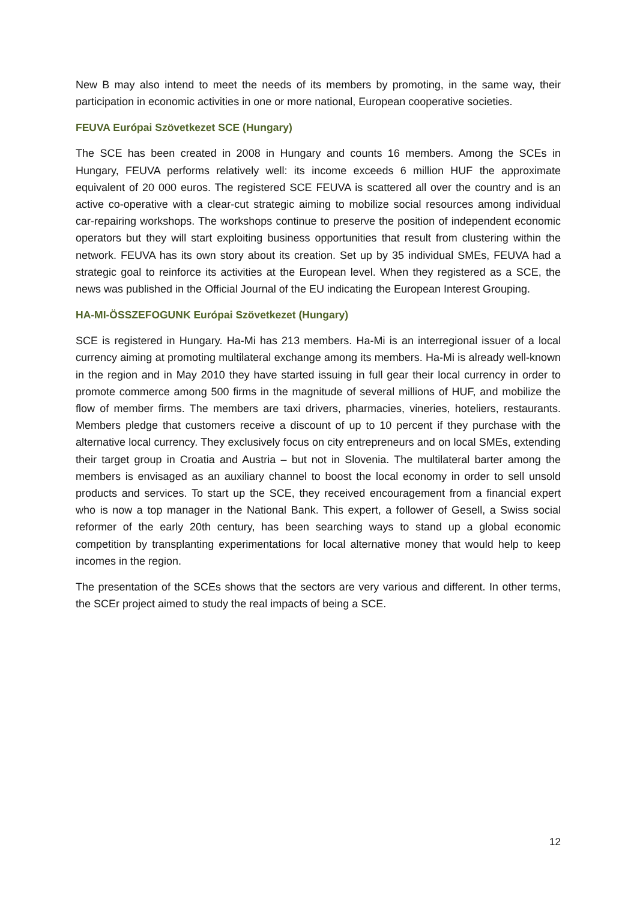New B may also intend to meet the needs of its members by promoting, in the same way, their participation in economic activities in one or more national, European cooperative societies.
FEUVA Európai Szövetkezet SCE (Hungary)
The SCE has been created in 2008 in Hungary and counts 16 members. Among the SCEs in Hungary, FEUVA performs relatively well: its income exceeds 6 million HUF the approximate equivalent of 20 000 euros. The registered SCE FEUVA is scattered all over the country and is an active co-operative with a clear-cut strategic aiming to mobilize social resources among individual car-repairing workshops. The workshops continue to preserve the position of independent economic operators but they will start exploiting business opportunities that result from clustering within the network. FEUVA has its own story about its creation. Set up by 35 individual SMEs, FEUVA had a strategic goal to reinforce its activities at the European level. When they registered as a SCE, the news was published in the Official Journal of the EU indicating the European Interest Grouping.
HA-MI-ÖSSZEFOGUNK Európai Szövetkezet (Hungary)
SCE is registered in Hungary. Ha-Mi has 213 members. Ha-Mi is an interregional issuer of a local currency aiming at promoting multilateral exchange among its members. Ha-Mi is already well-known in the region and in May 2010 they have started issuing in full gear their local currency in order to promote commerce among 500 firms in the magnitude of several millions of HUF, and mobilize the flow of member firms. The members are taxi drivers, pharmacies, vineries, hoteliers, restaurants. Members pledge that customers receive a discount of up to 10 percent if they purchase with the alternative local currency. They exclusively focus on city entrepreneurs and on local SMEs, extending their target group in Croatia and Austria – but not in Slovenia. The multilateral barter among the members is envisaged as an auxiliary channel to boost the local economy in order to sell unsold products and services. To start up the SCE, they received encouragement from a financial expert who is now a top manager in the National Bank. This expert, a follower of Gesell, a Swiss social reformer of the early 20th century, has been searching ways to stand up a global economic competition by transplanting experimentations for local alternative money that would help to keep incomes in the region.
The presentation of the SCEs shows that the sectors are very various and different. In other terms, the SCEr project aimed to study the real impacts of being a SCE.
12